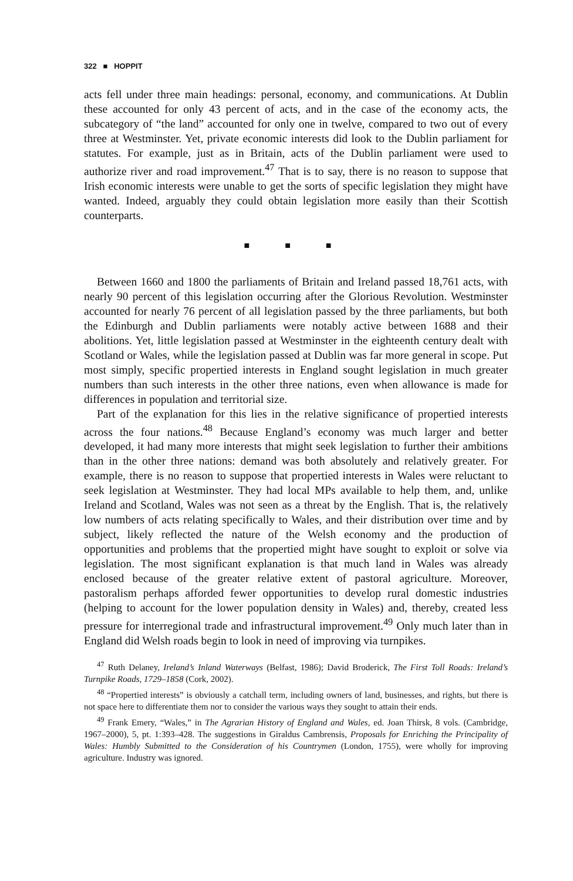322 ■ HOPPIT
acts fell under three main headings: personal, economy, and communications. At Dublin these accounted for only 43 percent of acts, and in the case of the economy acts, the subcategory of “the land” accounted for only one in twelve, compared to two out of every three at Westminster. Yet, private economic interests did look to the Dublin parliament for statutes. For example, just as in Britain, acts of the Dublin parliament were used to authorize river and road improvement.<sup>47</sup> That is to say, there is no reason to suppose that Irish economic interests were unable to get the sorts of specific legislation they might have wanted. Indeed, arguably they could obtain legislation more easily than their Scottish counterparts.
■ ■ ■
Between 1660 and 1800 the parliaments of Britain and Ireland passed 18,761 acts, with nearly 90 percent of this legislation occurring after the Glorious Revolution. Westminster accounted for nearly 76 percent of all legislation passed by the three parliaments, but both the Edinburgh and Dublin parliaments were notably active between 1688 and their abolitions. Yet, little legislation passed at Westminster in the eighteenth century dealt with Scotland or Wales, while the legislation passed at Dublin was far more general in scope. Put most simply, specific propertied interests in England sought legislation in much greater numbers than such interests in the other three nations, even when allowance is made for differences in population and territorial size.
Part of the explanation for this lies in the relative significance of propertied interests across the four nations.<sup>48</sup> Because England’s economy was much larger and better developed, it had many more interests that might seek legislation to further their ambitions than in the other three nations: demand was both absolutely and relatively greater. For example, there is no reason to suppose that propertied interests in Wales were reluctant to seek legislation at Westminster. They had local MPs available to help them, and, unlike Ireland and Scotland, Wales was not seen as a threat by the English. That is, the relatively low numbers of acts relating specifically to Wales, and their distribution over time and by subject, likely reflected the nature of the Welsh economy and the production of opportunities and problems that the propertied might have sought to exploit or solve via legislation. The most significant explanation is that much land in Wales was already enclosed because of the greater relative extent of pastoral agriculture. Moreover, pastoralism perhaps afforded fewer opportunities to develop rural domestic industries (helping to account for the lower population density in Wales) and, thereby, created less pressure for interregional trade and infrastructural improvement.<sup>49</sup> Only much later than in England did Welsh roads begin to look in need of improving via turnpikes.
<sup>47</sup> Ruth Delaney, Ireland’s Inland Waterways (Belfast, 1986); David Broderick, The First Toll Roads: Ireland’s Turnpike Roads, 1729–1858 (Cork, 2002).
<sup>48</sup> “Propertied interests” is obviously a catchall term, including owners of land, businesses, and rights, but there is not space here to differentiate them nor to consider the various ways they sought to attain their ends.
<sup>49</sup> Frank Emery, “Wales,” in The Agrarian History of England and Wales, ed. Joan Thirsk, 8 vols. (Cambridge, 1967–2000), 5, pt. 1:393–428. The suggestions in Giraldus Cambrensis, Proposals for Enriching the Principality of Wales: Humbly Submitted to the Consideration of his Countrymen (London, 1755), were wholly for improving agriculture. Industry was ignored.